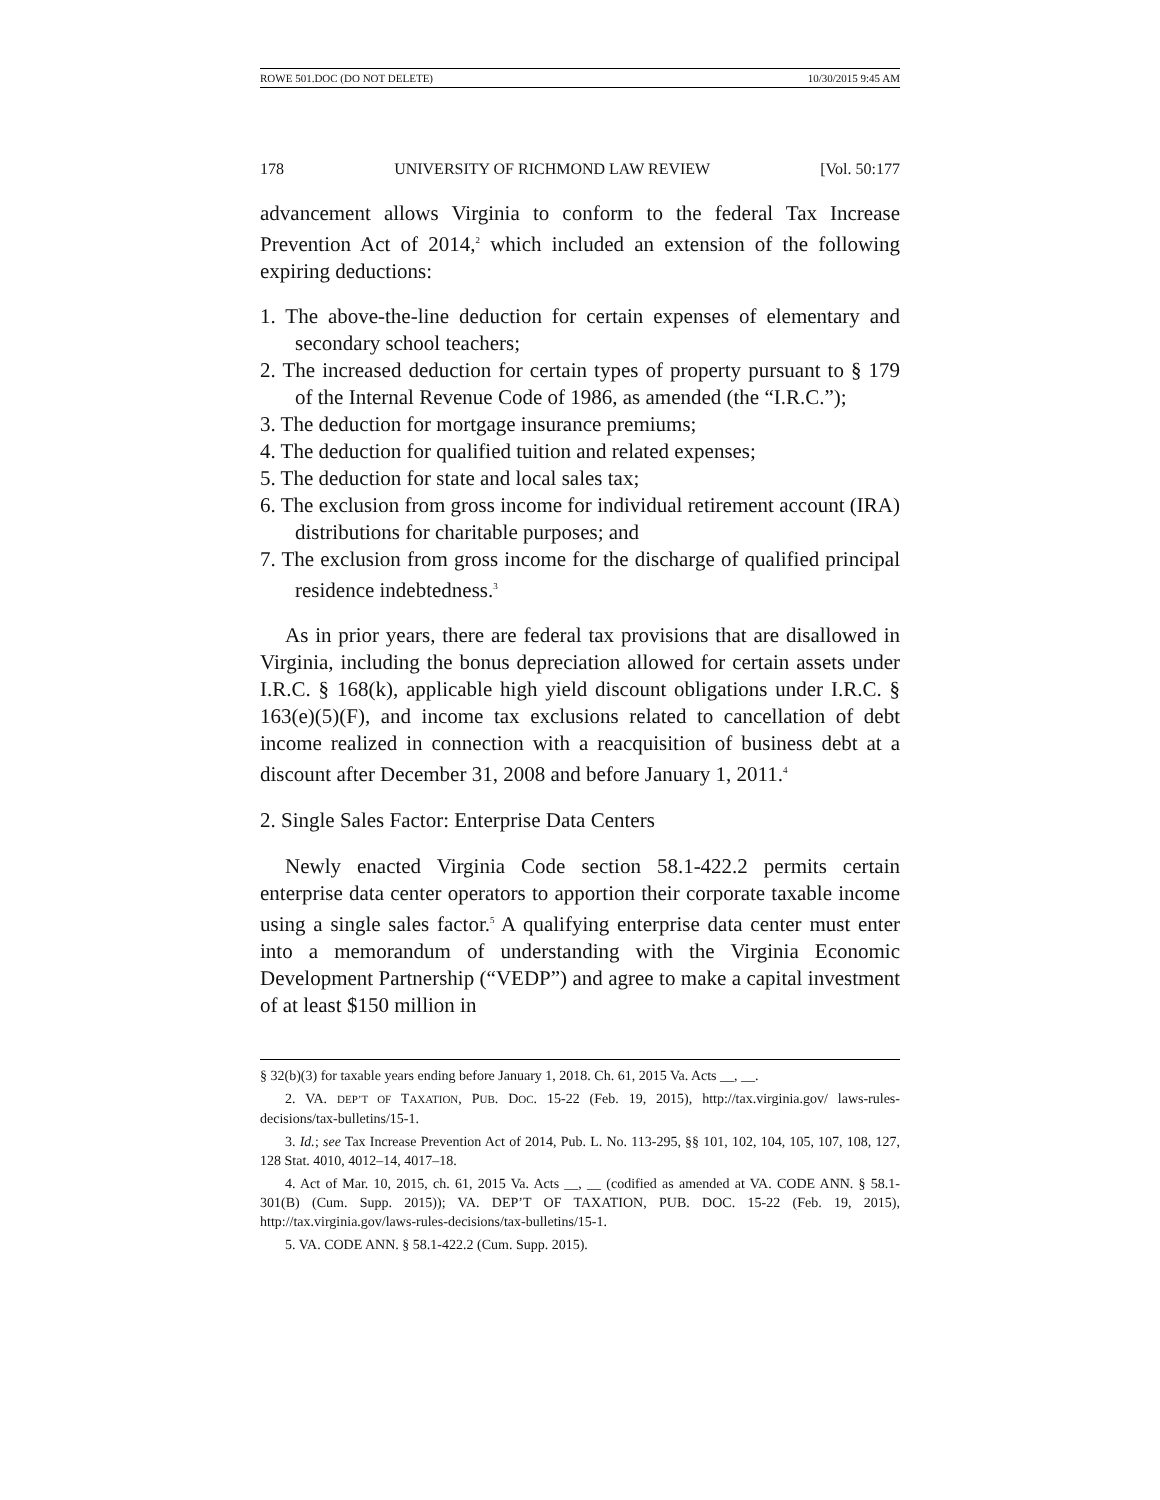ROWE 501.DOC (DO NOT DELETE) 10/30/2015 9:45 AM
178 UNIVERSITY OF RICHMOND LAW REVIEW [Vol. 50:177
advancement allows Virginia to conform to the federal Tax Increase Prevention Act of 2014,<sup>2</sup> which included an extension of the following expiring deductions:
1. The above-the-line deduction for certain expenses of elementary and secondary school teachers;
2. The increased deduction for certain types of property pursuant to § 179 of the Internal Revenue Code of 1986, as amended (the “I.R.C.”);
3. The deduction for mortgage insurance premiums;
4. The deduction for qualified tuition and related expenses;
5. The deduction for state and local sales tax;
6. The exclusion from gross income for individual retirement account (IRA) distributions for charitable purposes; and
7. The exclusion from gross income for the discharge of qualified principal residence indebtedness.<sup>3</sup>
As in prior years, there are federal tax provisions that are disallowed in Virginia, including the bonus depreciation allowed for certain assets under I.R.C. § 168(k), applicable high yield discount obligations under I.R.C. § 163(e)(5)(F), and income tax exclusions related to cancellation of debt income realized in connection with a reacquisition of business debt at a discount after December 31, 2008 and before January 1, 2011.<sup>4</sup>
2. Single Sales Factor: Enterprise Data Centers
Newly enacted Virginia Code section 58.1-422.2 permits certain enterprise data center operators to apportion their corporate taxable income using a single sales factor.<sup>5</sup> A qualifying enterprise data center must enter into a memorandum of understanding with the Virginia Economic Development Partnership (“VEDP”) and agree to make a capital investment of at least $150 million in
§ 32(b)(3) for taxable years ending before January 1, 2018. Ch. 61, 2015 Va. Acts __, __.
2. VA. DEP’T OF TAXATION, PUB. DOC. 15-22 (Feb. 19, 2015), http://tax.virginia.gov/ laws-rules-decisions/tax-bulletins/15-1.
3. Id.; see Tax Increase Prevention Act of 2014, Pub. L. No. 113-295, §§ 101, 102, 104, 105, 107, 108, 127, 128 Stat. 4010, 4012–14, 4017–18.
4. Act of Mar. 10, 2015, ch. 61, 2015 Va. Acts __, __ (codified as amended at VA. CODE ANN. § 58.1-301(B) (Cum. Supp. 2015)); VA. DEP’T OF TAXATION, PUB. DOC. 15-22 (Feb. 19, 2015), http://tax.virginia.gov/laws-rules-decisions/tax-bulletins/15-1.
5. VA. CODE ANN. § 58.1-422.2 (Cum. Supp. 2015).